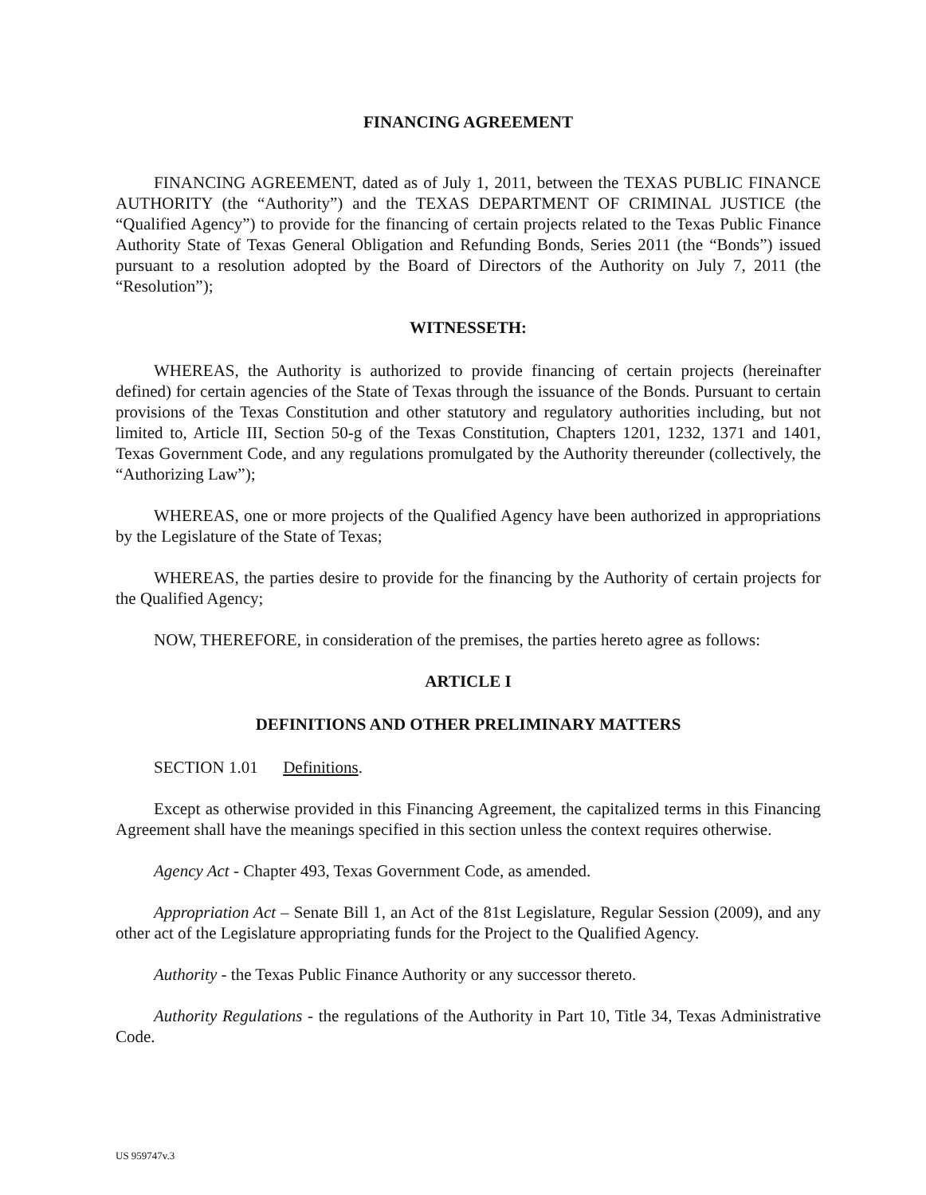FINANCING AGREEMENT
FINANCING AGREEMENT, dated as of July 1, 2011, between the TEXAS PUBLIC FINANCE AUTHORITY (the “Authority”) and the TEXAS DEPARTMENT OF CRIMINAL JUSTICE (the “Qualified Agency”) to provide for the financing of certain projects related to the Texas Public Finance Authority State of Texas General Obligation and Refunding Bonds, Series 2011 (the “Bonds”) issued pursuant to a resolution adopted by the Board of Directors of the Authority on July 7, 2011 (the “Resolution”);
WITNESSETH:
WHEREAS, the Authority is authorized to provide financing of certain projects (hereinafter defined) for certain agencies of the State of Texas through the issuance of the Bonds. Pursuant to certain provisions of the Texas Constitution and other statutory and regulatory authorities including, but not limited to, Article III, Section 50-g of the Texas Constitution, Chapters 1201, 1232, 1371 and 1401, Texas Government Code, and any regulations promulgated by the Authority thereunder (collectively, the “Authorizing Law”);
WHEREAS, one or more projects of the Qualified Agency have been authorized in appropriations by the Legislature of the State of Texas;
WHEREAS, the parties desire to provide for the financing by the Authority of certain projects for the Qualified Agency;
NOW, THEREFORE, in consideration of the premises, the parties hereto agree as follows:
ARTICLE I
DEFINITIONS AND OTHER PRELIMINARY MATTERS
SECTION 1.01 Definitions.
Except as otherwise provided in this Financing Agreement, the capitalized terms in this Financing Agreement shall have the meanings specified in this section unless the context requires otherwise.
Agency Act - Chapter 493, Texas Government Code, as amended.
Appropriation Act – Senate Bill 1, an Act of the 81st Legislature, Regular Session (2009), and any other act of the Legislature appropriating funds for the Project to the Qualified Agency.
Authority - the Texas Public Finance Authority or any successor thereto.
Authority Regulations - the regulations of the Authority in Part 10, Title 34, Texas Administrative Code.
US 959747v.3